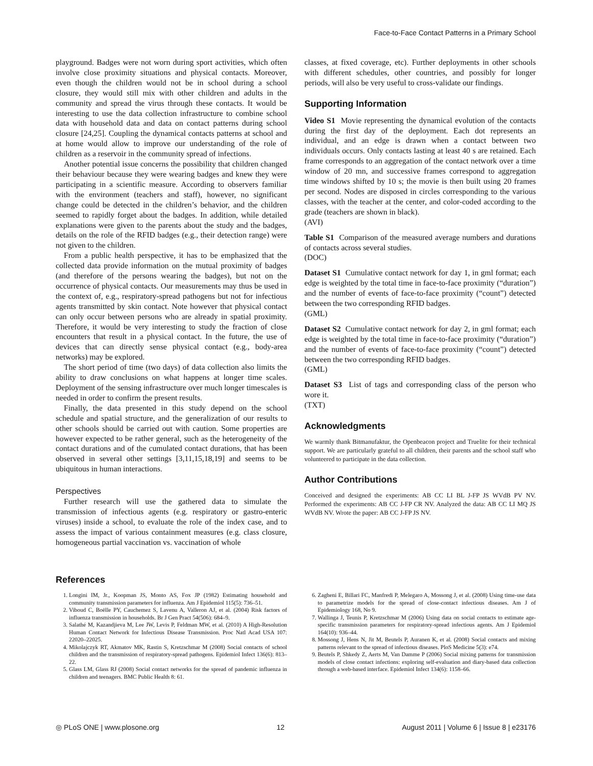Face-to-Face Contact Patterns in a Primary School
playground. Badges were not worn during sport activities, which often involve close proximity situations and physical contacts. Moreover, even though the children would not be in school during a school closure, they would still mix with other children and adults in the community and spread the virus through these contacts. It would be interesting to use the data collection infrastructure to combine school data with household data and data on contact patterns during school closure [24,25]. Coupling the dynamical contacts patterns at school and at home would allow to improve our understanding of the role of children as a reservoir in the community spread of infections.
Another potential issue concerns the possibility that children changed their behaviour because they were wearing badges and knew they were participating in a scientific measure. According to observers familiar with the environment (teachers and staff), however, no significant change could be detected in the children’s behavior, and the children seemed to rapidly forget about the badges. In addition, while detailed explanations were given to the parents about the study and the badges, details on the role of the RFID badges (e.g., their detection range) were not given to the children.
From a public health perspective, it has to be emphasized that the collected data provide information on the mutual proximity of badges (and therefore of the persons wearing the badges), but not on the occurrence of physical contacts. Our measurements may thus be used in the context of, e.g., respiratory-spread pathogens but not for infectious agents transmitted by skin contact. Note however that physical contact can only occur between persons who are already in spatial proximity. Therefore, it would be very interesting to study the fraction of close encounters that result in a physical contact. In the future, the use of devices that can directly sense physical contact (e.g., body-area networks) may be explored.
The short period of time (two days) of data collection also limits the ability to draw conclusions on what happens at longer time scales. Deployment of the sensing infrastructure over much longer timescales is needed in order to confirm the present results.
Finally, the data presented in this study depend on the school schedule and spatial structure, and the generalization of our results to other schools should be carried out with caution. Some properties are however expected to be rather general, such as the heterogeneity of the contact durations and of the cumulated contact durations, that has been observed in several other settings [3,11,15,18,19] and seems to be ubiquitous in human interactions.
Perspectives
Further research will use the gathered data to simulate the transmission of infectious agents (e.g. respiratory or gastro-enteric viruses) inside a school, to evaluate the role of the index case, and to assess the impact of various containment measures (e.g. class closure, homogeneous partial vaccination vs. vaccination of whole
classes, at fixed coverage, etc). Further deployments in other schools with different schedules, other countries, and possibly for longer periods, will also be very useful to cross-validate our findings.
Supporting Information
Video S1 Movie representing the dynamical evolution of the contacts during the first day of the deployment. Each dot represents an individual, and an edge is drawn when a contact between two individuals occurs. Only contacts lasting at least 40 s are retained. Each frame corresponds to an aggregation of the contact network over a time window of 20 mn, and successive frames correspond to aggregation time windows shifted by 10 s; the movie is then built using 20 frames per second. Nodes are disposed in circles corresponding to the various classes, with the teacher at the center, and color-coded according to the grade (teachers are shown in black).
(AVI)
Table S1 Comparison of the measured average numbers and durations of contacts across several studies.
(DOC)
Dataset S1 Cumulative contact network for day 1, in gml format; each edge is weighted by the total time in face-to-face proximity (“duration”) and the number of events of face-to-face proximity (“count”) detected between the two corresponding RFID badges.
(GML)
Dataset S2 Cumulative contact network for day 2, in gml format; each edge is weighted by the total time in face-to-face proximity (“duration”) and the number of events of face-to-face proximity (“count”) detected between the two corresponding RFID badges.
(GML)
Dataset S3 List of tags and corresponding class of the person who wore it.
(TXT)
Acknowledgments
We warmly thank Bitmanufaktur, the Openbeacon project and Truelite for their technical support. We are particularly grateful to all children, their parents and the school staff who volunteered to participate in the data collection.
Author Contributions
Conceived and designed the experiments: AB CC LI BL J-FP JS WVdB PV NV. Performed the experiments: AB CC J-FP CR NV. Analyzed the data: AB CC LI MQ JS WVdB NV. Wrote the paper: AB CC J-FP JS NV.
References
1. Longini IM, Jr., Koopman JS, Monto AS, Fox JP (1982) Estimating household and community transmission parameters for influenza. Am J Epidemiol 115(5): 736–51.
2. Viboud C, Boëlle PY, Cauchemez S, Lavenu A, Valleron AJ, et al. (2004) Risk factors of influenza transmission in households. Br J Gen Pract 54(506): 684–9.
3. Salathé M, Kazandjieva M, Lee JW, Levis P, Feldman MW, et al. (2010) A High-Resolution Human Contact Network for Infectious Disease Transmission. Proc Natl Acad USA 107: 22020–22025.
4. Mikolajczyk RT, Akmatov MK, Rastin S, Kretzschmar M (2008) Social contacts of school children and the transmission of respiratory-spread pathogens. Epidemiol Infect 136(6): 813–22.
5. Glass LM, Glass RJ (2008) Social contact networks for the spread of pandemic influenza in children and teenagers. BMC Public Health 8: 61.
6. Zagheni E, Billari FC, Manfredi P, Melegaro A, Mossong J, et al. (2008) Using time-use data to parametrize models for the spread of close-contact infectious diseases. Am J of Epidemiology 168, No 9.
7. Wallinga J, Teunis P, Kretzschmar M (2006) Using data on social contacts to estimate age-specific transmission parameters for respiratory-spread infectious agents. Am J Epidemiol 164(10): 936–44.
8. Mossong J, Hens N, Jit M, Beutels P, Auranen K, et al. (2008) Social contacts and mixing patterns relevant to the spread of infectious diseases. PloS Medicine 5(3): e74.
9. Beutels P, Shkedy Z, Aerts M, Van Damme P (2006) Social mixing patterns for transmission models of close contact infections: exploring self-evaluation and diary-based data collection through a web-based interface. Epidemiol Infect 134(6): 1158–66.
◎ PLoS ONE | www.plosone.org 12 August 2011 | Volume 6 | Issue 8 | e23176